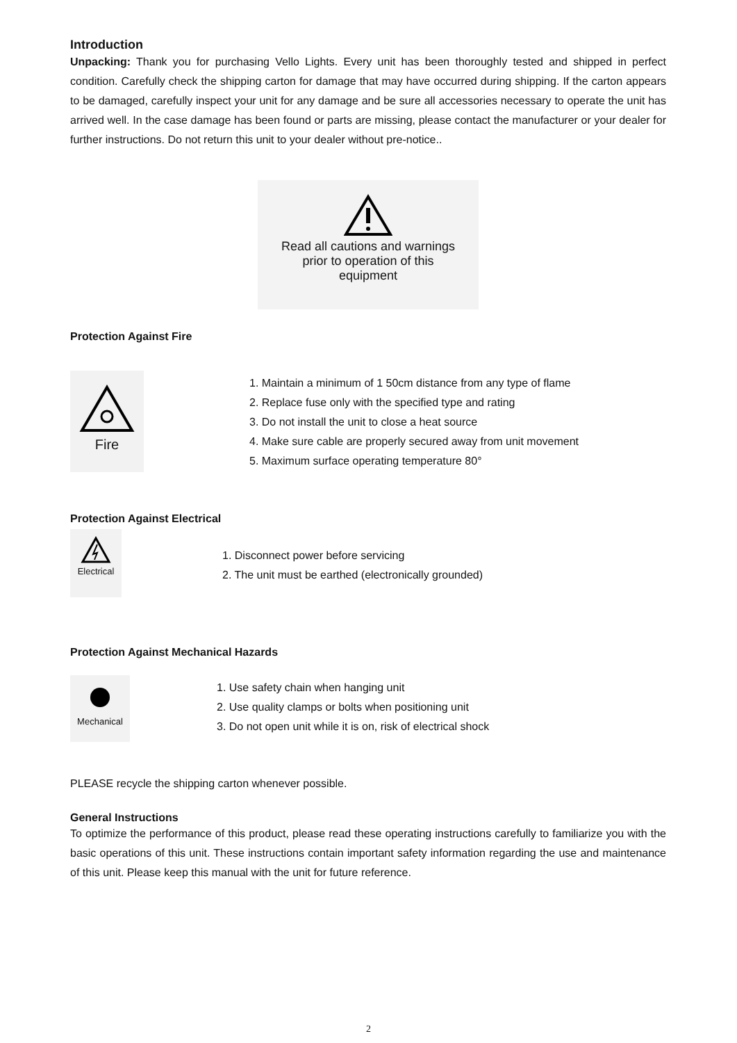Introduction
Unpacking: Thank you for purchasing Vello Lights. Every unit has been thoroughly tested and shipped in perfect condition. Carefully check the shipping carton for damage that may have occurred during shipping. If the carton appears to be damaged, carefully inspect your unit for any damage and be sure all accessories necessary to operate the unit has arrived well. In the case damage has been found or parts are missing, please contact the manufacturer or your dealer for further instructions. Do not return this unit to your dealer without pre-notice..
Read all cautions and warnings
prior to operation of this
equipment
Protection Against Fire
Fire
1. Maintain a minimum of 1 50cm distance from any type of flame
2. Replace fuse only with the specified type and rating
3. Do not install the unit to close a heat source
4. Make sure cable are properly secured away from unit movement
5. Maximum surface operating temperature 80°
Protection Against Electrical
Electrical
1. Disconnect power before servicing
2. The unit must be earthed (electronically grounded)
Protection Against Mechanical Hazards
Mechanical
1. Use safety chain when hanging unit
2. Use quality clamps or bolts when positioning unit
3. Do not open unit while it is on, risk of electrical shock
PLEASE recycle the shipping carton whenever possible.
General Instructions
To optimize the performance of this product, please read these operating instructions carefully to familiarize you with the basic operations of this unit. These instructions contain important safety information regarding the use and maintenance of this unit. Please keep this manual with the unit for future reference.
2